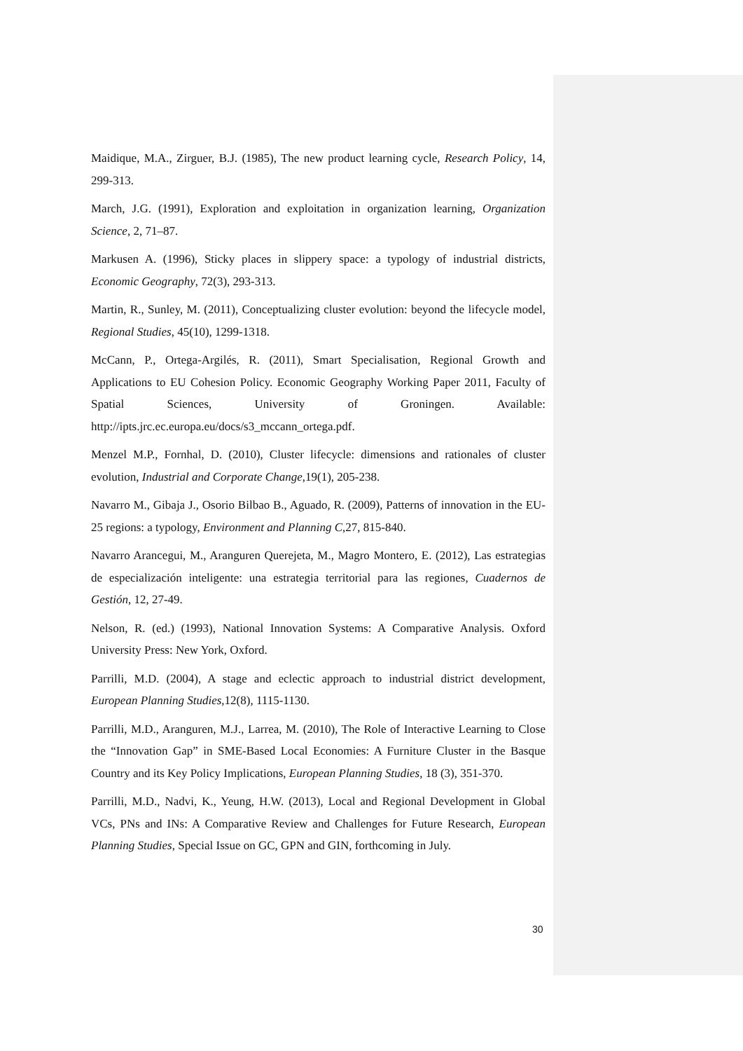Maidique, M.A., Zirguer, B.J. (1985), The new product learning cycle, Research Policy, 14, 299-313.
March, J.G. (1991), Exploration and exploitation in organization learning, Organization Science, 2, 71–87.
Markusen A. (1996), Sticky places in slippery space: a typology of industrial districts, Economic Geography, 72(3), 293-313.
Martin, R., Sunley, M. (2011), Conceptualizing cluster evolution: beyond the lifecycle model, Regional Studies, 45(10), 1299-1318.
McCann, P., Ortega-Argilés, R. (2011), Smart Specialisation, Regional Growth and Applications to EU Cohesion Policy. Economic Geography Working Paper 2011, Faculty of Spatial Sciences, University of Groningen. Available: http://ipts.jrc.ec.europa.eu/docs/s3_mccann_ortega.pdf.
Menzel M.P., Fornhal, D. (2010), Cluster lifecycle: dimensions and rationales of cluster evolution, Industrial and Corporate Change,19(1), 205-238.
Navarro M., Gibaja J., Osorio Bilbao B., Aguado, R. (2009), Patterns of innovation in the EU-25 regions: a typology, Environment and Planning C,27, 815-840.
Navarro Arancegui, M., Aranguren Querejeta, M., Magro Montero, E. (2012), Las estrategias de especialización inteligente: una estrategia territorial para las regiones, Cuadernos de Gestión, 12, 27-49.
Nelson, R. (ed.) (1993), National Innovation Systems: A Comparative Analysis. Oxford University Press: New York, Oxford.
Parrilli, M.D. (2004), A stage and eclectic approach to industrial district development, European Planning Studies,12(8), 1115-1130.
Parrilli, M.D., Aranguren, M.J., Larrea, M. (2010), The Role of Interactive Learning to Close the “Innovation Gap” in SME-Based Local Economies: A Furniture Cluster in the Basque Country and its Key Policy Implications, European Planning Studies, 18 (3), 351-370.
Parrilli, M.D., Nadvi, K., Yeung, H.W. (2013), Local and Regional Development in Global VCs, PNs and INs: A Comparative Review and Challenges for Future Research, European Planning Studies, Special Issue on GC, GPN and GIN, forthcoming in July.
30